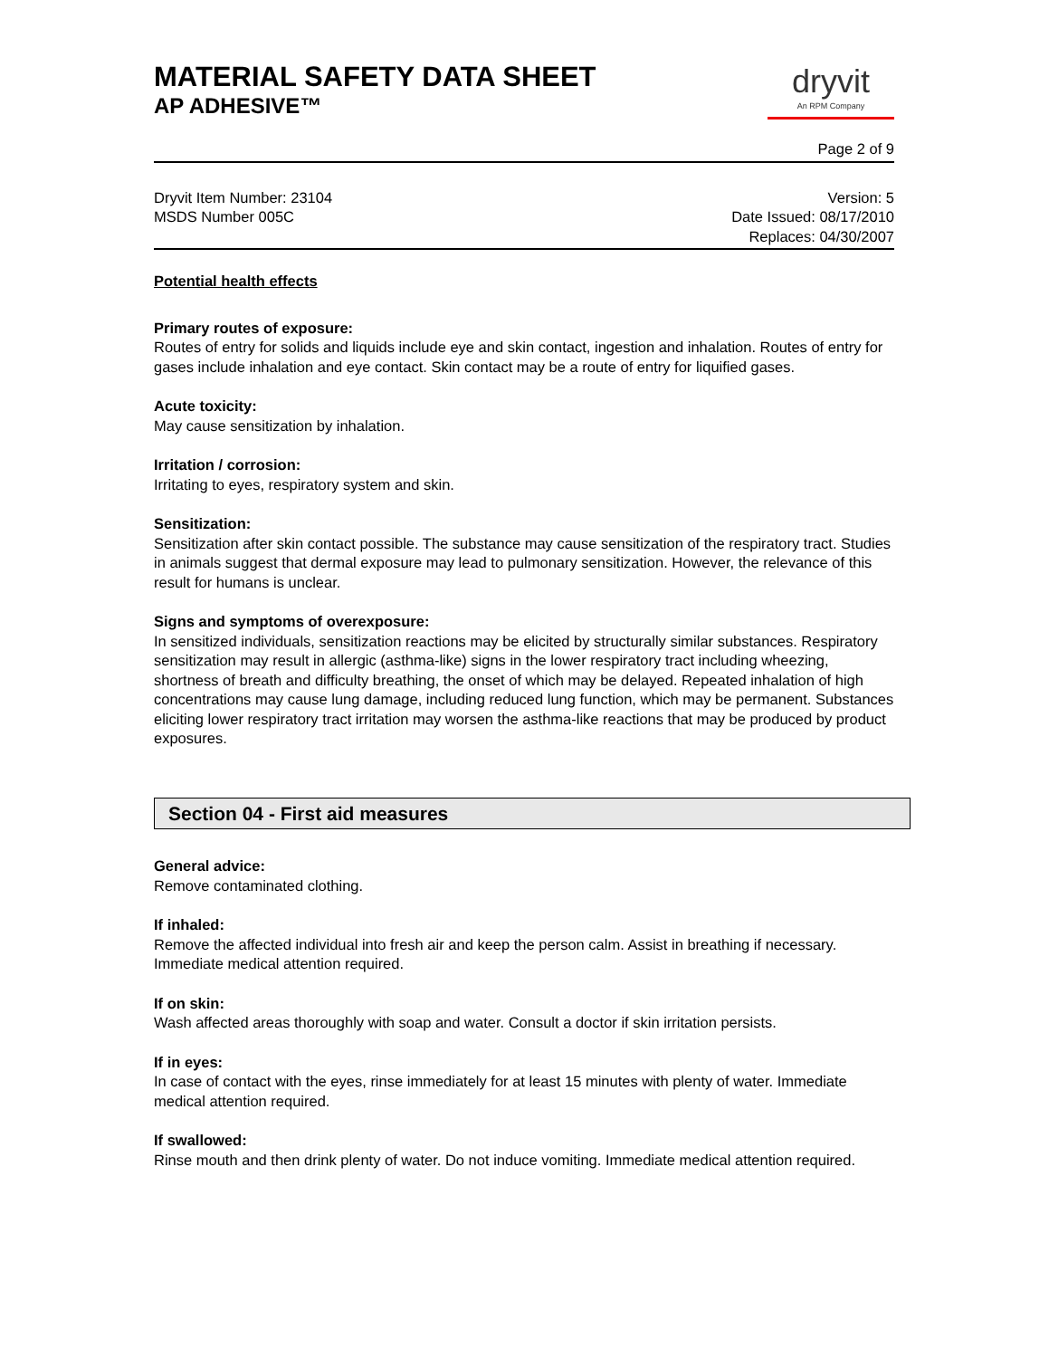MATERIAL SAFETY DATA SHEET
AP ADHESIVE™
dryvit
An RPM Company
Page 2 of 9
Dryvit Item Number: 23104
MSDS Number 005C
Version: 5
Date Issued: 08/17/2010
Replaces: 04/30/2007
Potential health effects
Primary routes of exposure:
Routes of entry for solids and liquids include eye and skin contact, ingestion and inhalation. Routes of entry for gases include inhalation and eye contact. Skin contact may be a route of entry for liquified gases.
Acute toxicity:
May cause sensitization by inhalation.
Irritation / corrosion:
Irritating to eyes, respiratory system and skin.
Sensitization:
Sensitization after skin contact possible. The substance may cause sensitization of the respiratory tract. Studies in animals suggest that dermal exposure may lead to pulmonary sensitization. However, the relevance of this result for humans is unclear.
Signs and symptoms of overexposure:
In sensitized individuals, sensitization reactions may be elicited by structurally similar substances. Respiratory sensitization may result in allergic (asthma-like) signs in the lower respiratory tract including wheezing, shortness of breath and difficulty breathing, the onset of which may be delayed. Repeated inhalation of high concentrations may cause lung damage, including reduced lung function, which may be permanent. Substances eliciting lower respiratory tract irritation may worsen the asthma-like reactions that may be produced by product exposures.
Section 04 - First aid measures
General advice:
Remove contaminated clothing.
If inhaled:
Remove the affected individual into fresh air and keep the person calm. Assist in breathing if necessary. Immediate medical attention required.
If on skin:
Wash affected areas thoroughly with soap and water. Consult a doctor if skin irritation persists.
If in eyes:
In case of contact with the eyes, rinse immediately for at least 15 minutes with plenty of water. Immediate medical attention required.
If swallowed:
Rinse mouth and then drink plenty of water. Do not induce vomiting. Immediate medical attention required.